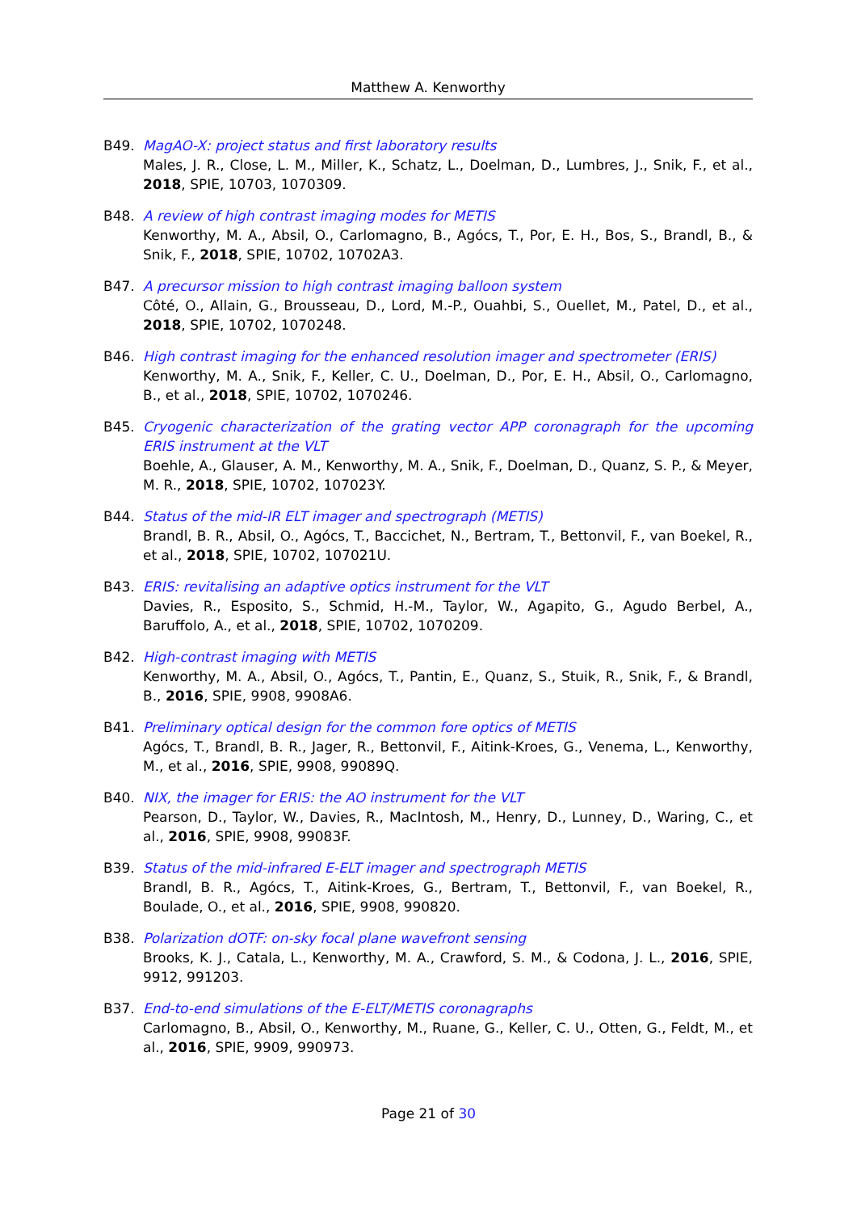Matthew A. Kenworthy
B49. MagAO-X: project status and first laboratory results
Males, J. R., Close, L. M., Miller, K., Schatz, L., Doelman, D., Lumbres, J., Snik, F., et al., 2018, SPIE, 10703, 1070309.
B48. A review of high contrast imaging modes for METIS
Kenworthy, M. A., Absil, O., Carlomagno, B., Agócs, T., Por, E. H., Bos, S., Brandl, B., & Snik, F., 2018, SPIE, 10702, 10702A3.
B47. A precursor mission to high contrast imaging balloon system
Côté, O., Allain, G., Brousseau, D., Lord, M.-P., Ouahbi, S., Ouellet, M., Patel, D., et al., 2018, SPIE, 10702, 1070248.
B46. High contrast imaging for the enhanced resolution imager and spectrometer (ERIS)
Kenworthy, M. A., Snik, F., Keller, C. U., Doelman, D., Por, E. H., Absil, O., Carlomagno, B., et al., 2018, SPIE, 10702, 1070246.
B45. Cryogenic characterization of the grating vector APP coronagraph for the upcoming ERIS instrument at the VLT
Boehle, A., Glauser, A. M., Kenworthy, M. A., Snik, F., Doelman, D., Quanz, S. P., & Meyer, M. R., 2018, SPIE, 10702, 107023Y.
B44. Status of the mid-IR ELT imager and spectrograph (METIS)
Brandl, B. R., Absil, O., Agócs, T., Baccichet, N., Bertram, T., Bettonvil, F., van Boekel, R., et al., 2018, SPIE, 10702, 107021U.
B43. ERIS: revitalising an adaptive optics instrument for the VLT
Davies, R., Esposito, S., Schmid, H.-M., Taylor, W., Agapito, G., Agudo Berbel, A., Baruffolo, A., et al., 2018, SPIE, 10702, 1070209.
B42. High-contrast imaging with METIS
Kenworthy, M. A., Absil, O., Agócs, T., Pantin, E., Quanz, S., Stuik, R., Snik, F., & Brandl, B., 2016, SPIE, 9908, 9908A6.
B41. Preliminary optical design for the common fore optics of METIS
Agócs, T., Brandl, B. R., Jager, R., Bettonvil, F., Aitink-Kroes, G., Venema, L., Kenworthy, M., et al., 2016, SPIE, 9908, 99089Q.
B40. NIX, the imager for ERIS: the AO instrument for the VLT
Pearson, D., Taylor, W., Davies, R., MacIntosh, M., Henry, D., Lunney, D., Waring, C., et al., 2016, SPIE, 9908, 99083F.
B39. Status of the mid-infrared E-ELT imager and spectrograph METIS
Brandl, B. R., Agócs, T., Aitink-Kroes, G., Bertram, T., Bettonvil, F., van Boekel, R., Boulade, O., et al., 2016, SPIE, 9908, 990820.
B38. Polarization dOTF: on-sky focal plane wavefront sensing
Brooks, K. J., Catala, L., Kenworthy, M. A., Crawford, S. M., & Codona, J. L., 2016, SPIE, 9912, 991203.
B37. End-to-end simulations of the E-ELT/METIS coronagraphs
Carlomagno, B., Absil, O., Kenworthy, M., Ruane, G., Keller, C. U., Otten, G., Feldt, M., et al., 2016, SPIE, 9909, 990973.
Page 21 of 30